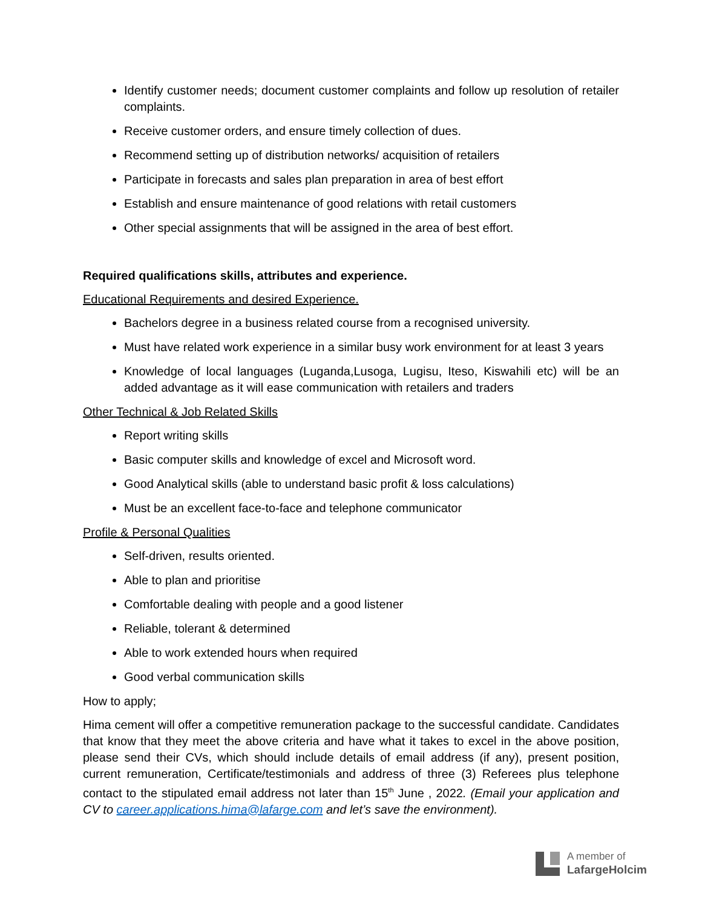Identify customer needs; document customer complaints and follow up resolution of retailer complaints.
Receive customer orders, and ensure timely collection of dues.
Recommend setting up of distribution networks/ acquisition of retailers
Participate in forecasts and sales plan preparation in area of best effort
Establish and ensure maintenance of good relations with retail customers
Other special assignments that will be assigned in the area of best effort.
Required qualifications skills, attributes and experience.
Educational Requirements and desired Experience.
Bachelors degree in a business related course from a recognised university.
Must have related work experience in a similar busy work environment for at least 3 years
Knowledge of local languages (Luganda,Lusoga, Lugisu, Iteso, Kiswahili etc) will be an added advantage as it will ease communication with retailers and traders
Other Technical & Job Related Skills
Report writing skills
Basic computer skills and knowledge of excel and Microsoft word.
Good Analytical skills (able to understand basic profit & loss calculations)
Must be an excellent face-to-face and telephone communicator
Profile & Personal Qualities
Self-driven, results oriented.
Able to plan and prioritise
Comfortable dealing with people and a good listener
Reliable, tolerant & determined
Able to work extended hours when required
Good verbal communication skills
How to apply;
Hima cement will offer a competitive remuneration package to the successful candidate. Candidates that know that they meet the above criteria and have what it takes to excel in the above position, please send their CVs, which should include details of email address (if any), present position, current remuneration, Certificate/testimonials and address of three (3) Referees plus telephone contact to the stipulated email address not later than 15<sup>th</sup> June , 2022. (Email your application and CV to career.applications.hima@lafarge.com and let’s save the environment).
A member of
LafargeHolcim